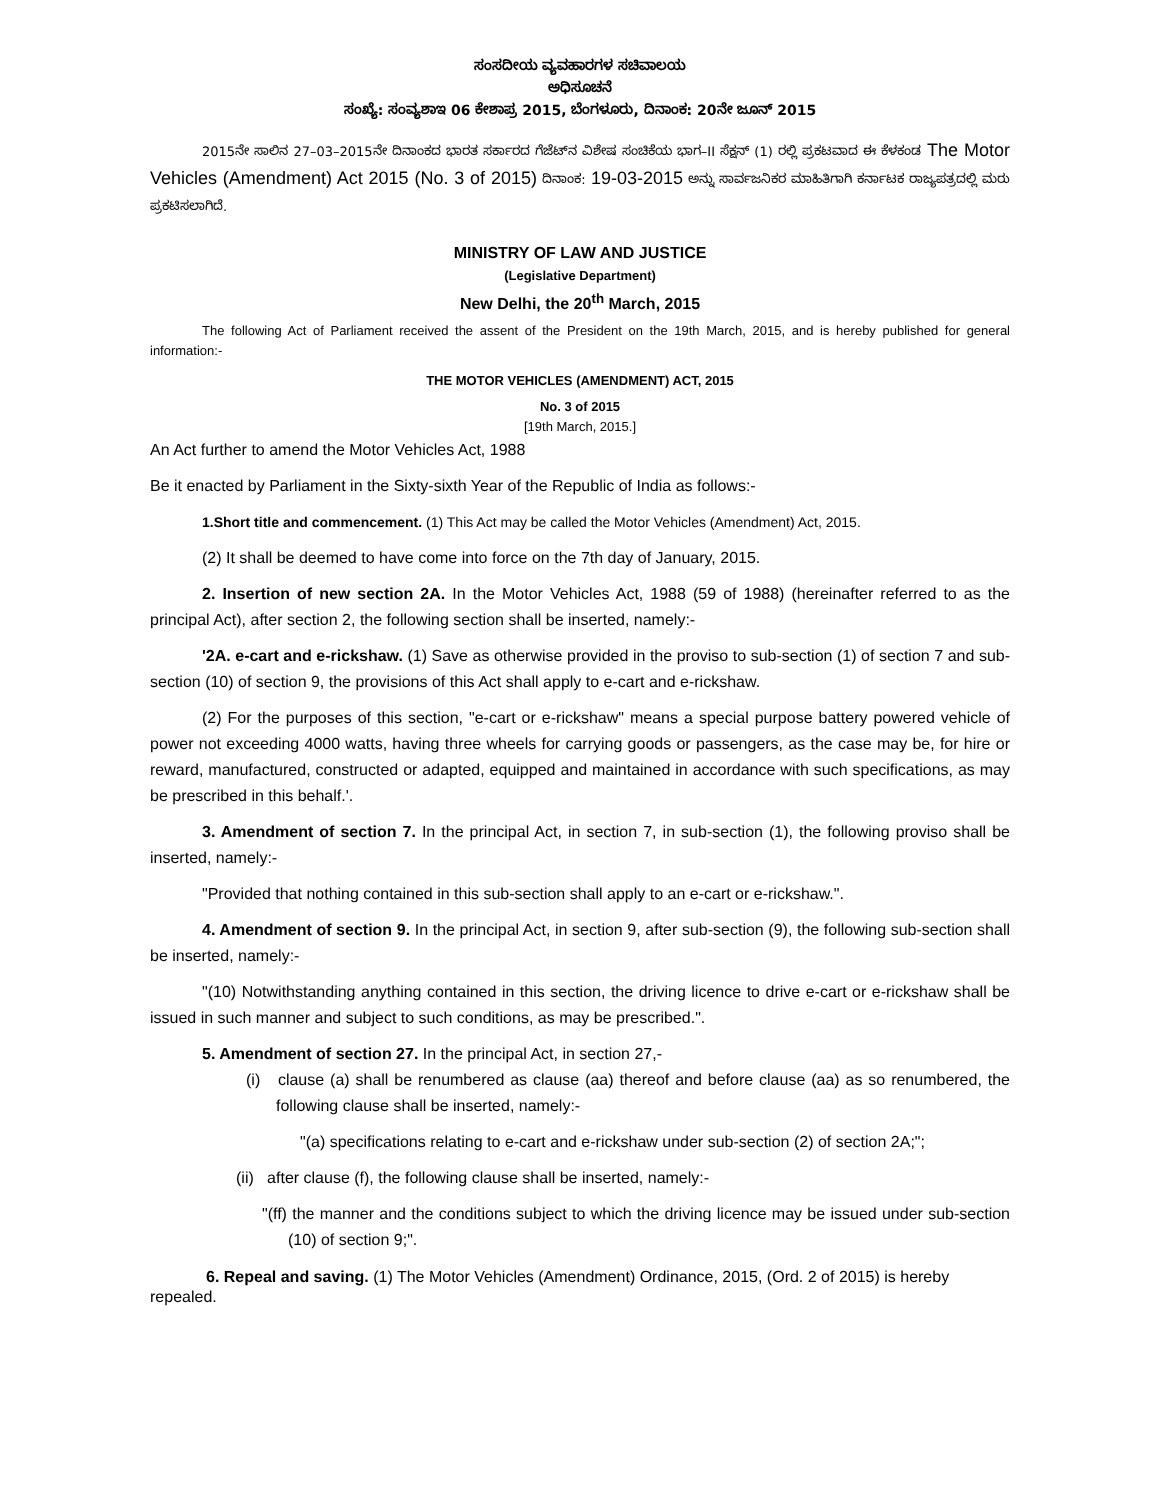ಸಂಸದೀಯ ವ್ಯವಹಾರಗಳ ಸಚಿವಾಲಯ
ಅಧಿಸೂಚನೆ
ಸಂಖ್ಯೆ: ಸಂವ್ಯಶಾಇ 06 ಕೇಶಾಪ್ರ 2015, ಬೆಂಗಳೂರು, ದಿನಾಂಕ: 20ನೇ ಜೂನ್ 2015
2015ನೇ ಸಾಲಿನ 27–03–2015ನೇ ದಿನಾಂಕದ ಭಾರತ ಸರ್ಕಾರದ ಗೆಜೆಟ್‌ನ ವಿಶೇಷ ಸಂಚಿಕೆಯ ಭಾಗ–II ಸೆಕ್ಷನ್ (1) ರಲ್ಲಿ ಪ್ರಕಟವಾದ ಈ ಕೆಳಕಂಡ The Motor Vehicles (Amendment) Act 2015 (No. 3 of 2015) ದಿನಾಂಕ: 19-03-2015 ಅನ್ನು ಸಾರ್ವಜನಿಕರ ಮಾಹಿತಿಗಾಗಿ ಕರ್ನಾಟಕ ರಾಜ್ಯಪತ್ರದಲ್ಲಿ ಮರು ಪ್ರಕಟಿಸಲಾಗಿದೆ.
MINISTRY OF LAW AND JUSTICE
(Legislative Department)
New Delhi, the 20<sup>th</sup> March, 2015
The following Act of Parliament received the assent of the President on the 19th March, 2015, and is hereby published for general information:-
THE MOTOR VEHICLES (AMENDMENT) ACT, 2015
No. 3 of 2015
[19th March, 2015.]
An Act further to amend the Motor Vehicles Act, 1988
Be it enacted by Parliament in the Sixty-sixth Year of the Republic of India as follows:-
1.Short title and commencement. (1) This Act may be called the Motor Vehicles (Amendment) Act, 2015.
(2) It shall be deemed to have come into force on the 7th day of January, 2015.
2. Insertion of new section 2A. In the Motor Vehicles Act, 1988 (59 of 1988) (hereinafter referred to as the principal Act), after section 2, the following section shall be inserted, namely:-
'2A. e-cart and e-rickshaw. (1) Save as otherwise provided in the proviso to sub-section (1) of section 7 and sub-section (10) of section 9, the provisions of this Act shall apply to e-cart and e-rickshaw.
(2) For the purposes of this section, "e-cart or e-rickshaw" means a special purpose battery powered vehicle of power not exceeding 4000 watts, having three wheels for carrying goods or passengers, as the case may be, for hire or reward, manufactured, constructed or adapted, equipped and maintained in accordance with such specifications, as may be prescribed in this behalf.'.
3. Amendment of section 7. In the principal Act, in section 7, in sub-section (1), the following proviso shall be inserted, namely:-
"Provided that nothing contained in this sub-section shall apply to an e-cart or e-rickshaw.".
4. Amendment of section 9. In the principal Act, in section 9, after sub-section (9), the following sub-section shall be inserted, namely:-
"(10) Notwithstanding anything contained in this section, the driving licence to drive e-cart or e-rickshaw shall be issued in such manner and subject to such conditions, as may be prescribed.".
5. Amendment of section 27. In the principal Act, in section 27,-
(i) clause (a) shall be renumbered as clause (aa) thereof and before clause (aa) as so renumbered, the following clause shall be inserted, namely:-
"(a) specifications relating to e-cart and e-rickshaw under sub-section (2) of section 2A;";
(ii) after clause (f), the following clause shall be inserted, namely:-
"(ff) the manner and the conditions subject to which the driving licence may be issued under sub-section (10) of section 9;".
6. Repeal and saving. (1) The Motor Vehicles (Amendment) Ordinance, 2015, (Ord. 2 of 2015) is hereby repealed.